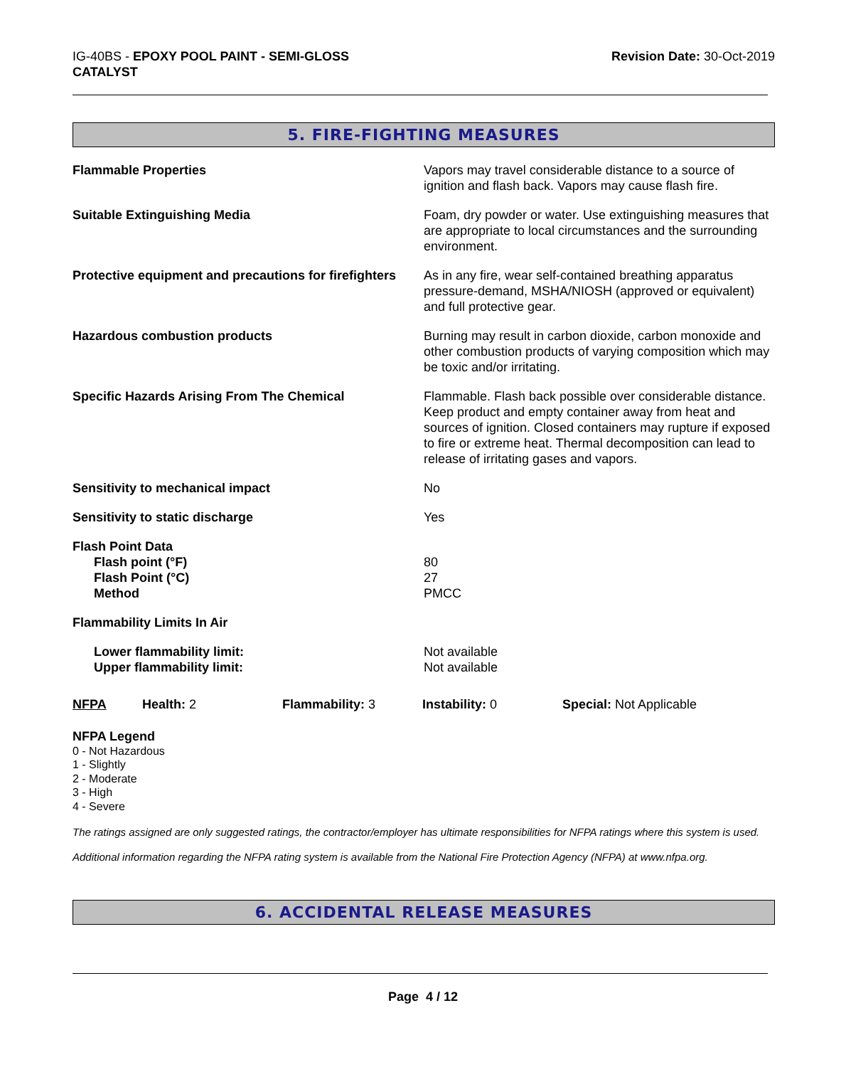IG-40BS - EPOXY POOL PAINT - SEMI-GLOSS
CATALYST
Revision Date: 30-Oct-2019
5. FIRE-FIGHTING MEASURES
| Flammable Properties | Vapors may travel considerable distance to a source of ignition and flash back. Vapors may cause flash fire. |
| Suitable Extinguishing Media | Foam, dry powder or water. Use extinguishing measures that are appropriate to local circumstances and the surrounding environment. |
| Protective equipment and precautions for firefighters | As in any fire, wear self-contained breathing apparatus pressure-demand, MSHA/NIOSH (approved or equivalent) and full protective gear. |
| Hazardous combustion products | Burning may result in carbon dioxide, carbon monoxide and other combustion products of varying composition which may be toxic and/or irritating. |
| Specific Hazards Arising From The Chemical | Flammable. Flash back possible over considerable distance. Keep product and empty container away from heat and sources of ignition. Closed containers may rupture if exposed to fire or extreme heat. Thermal decomposition can lead to release of irritating gases and vapors. |
| Sensitivity to mechanical impact | No |
| Sensitivity to static discharge | Yes |
| Flash Point Data Flash point (°F) Flash Point (°C) Method | 80 27 PMCC |
| Flammability Limits In Air | |
| Lower flammability limit: Upper flammability limit: | Not available Not available |
NFPA Health: 2 Flammability: 3 Instability: 0 Special: Not Applicable
NFPA Legend
0 - Not Hazardous
1 - Slightly
2 - Moderate
3 - High
4 - Severe
The ratings assigned are only suggested ratings, the contractor/employer has ultimate responsibilities for NFPA ratings where this system is used.
Additional information regarding the NFPA rating system is available from the National Fire Protection Agency (NFPA) at www.nfpa.org.
6. ACCIDENTAL RELEASE MEASURES
Page 4 / 12